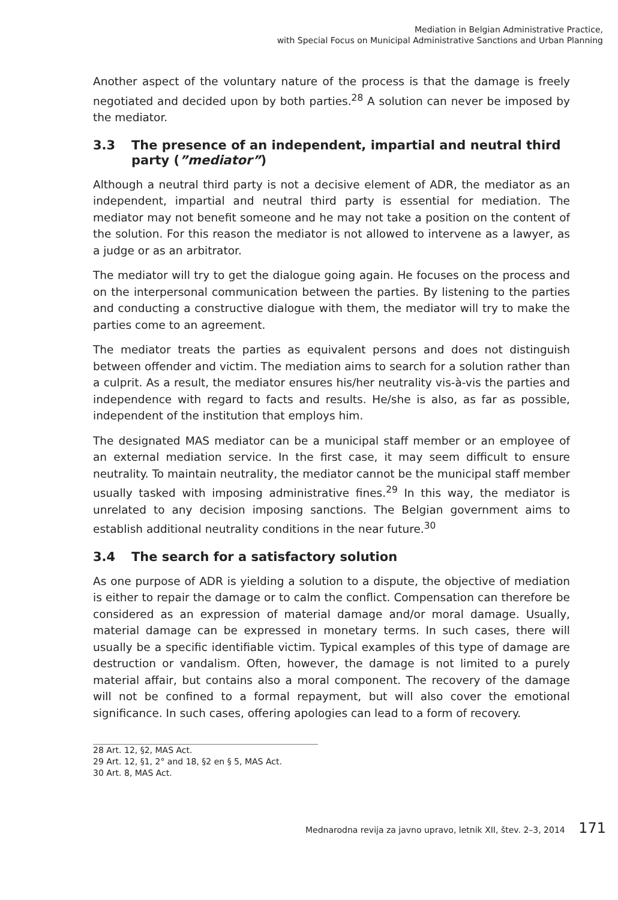Mediation in Belgian Administrative Practice,
with Special Focus on Municipal Administrative Sanctions and Urban Planning
Another aspect of the voluntary nature of the process is that the damage is freely negotiated and decided upon by both parties.<sup>28</sup> A solution can never be imposed by the mediator.
3.3 The presence of an independent, impartial and neutral third party (”mediator”)
Although a neutral third party is not a decisive element of ADR, the mediator as an independent, impartial and neutral third party is essential for mediation. The mediator may not benefit someone and he may not take a position on the content of the solution. For this reason the mediator is not allowed to intervene as a lawyer, as a judge or as an arbitrator.
The mediator will try to get the dialogue going again. He focuses on the process and on the interpersonal communication between the parties. By listening to the parties and conducting a constructive dialogue with them, the mediator will try to make the parties come to an agreement.
The mediator treats the parties as equivalent persons and does not distinguish between offender and victim. The mediation aims to search for a solution rather than a culprit. As a result, the mediator ensures his/her neutrality vis-à-vis the parties and independence with regard to facts and results. He/she is also, as far as possible, independent of the institution that employs him.
The designated MAS mediator can be a municipal staff member or an employee of an external mediation service. In the first case, it may seem difficult to ensure neutrality. To maintain neutrality, the mediator cannot be the municipal staff member usually tasked with imposing administrative fines.<sup>29</sup> In this way, the mediator is unrelated to any decision imposing sanctions. The Belgian government aims to establish additional neutrality conditions in the near future.<sup>30</sup>
3.4 The search for a satisfactory solution
As one purpose of ADR is yielding a solution to a dispute, the objective of mediation is either to repair the damage or to calm the conflict. Compensation can therefore be considered as an expression of material damage and/or moral damage. Usually, material damage can be expressed in monetary terms. In such cases, there will usually be a specific identifiable victim. Typical examples of this type of damage are destruction or vandalism. Often, however, the damage is not limited to a purely material affair, but contains also a moral component. The recovery of the damage will not be confined to a formal repayment, but will also cover the emotional significance. In such cases, offering apologies can lead to a form of recovery.
28 Art. 12, §2, MAS Act.
29 Art. 12, §1, 2° and 18, §2 en § 5, MAS Act.
30 Art. 8, MAS Act.
Mednarodna revija za javno upravo, letnik XII, štev. 2–3, 2014 171